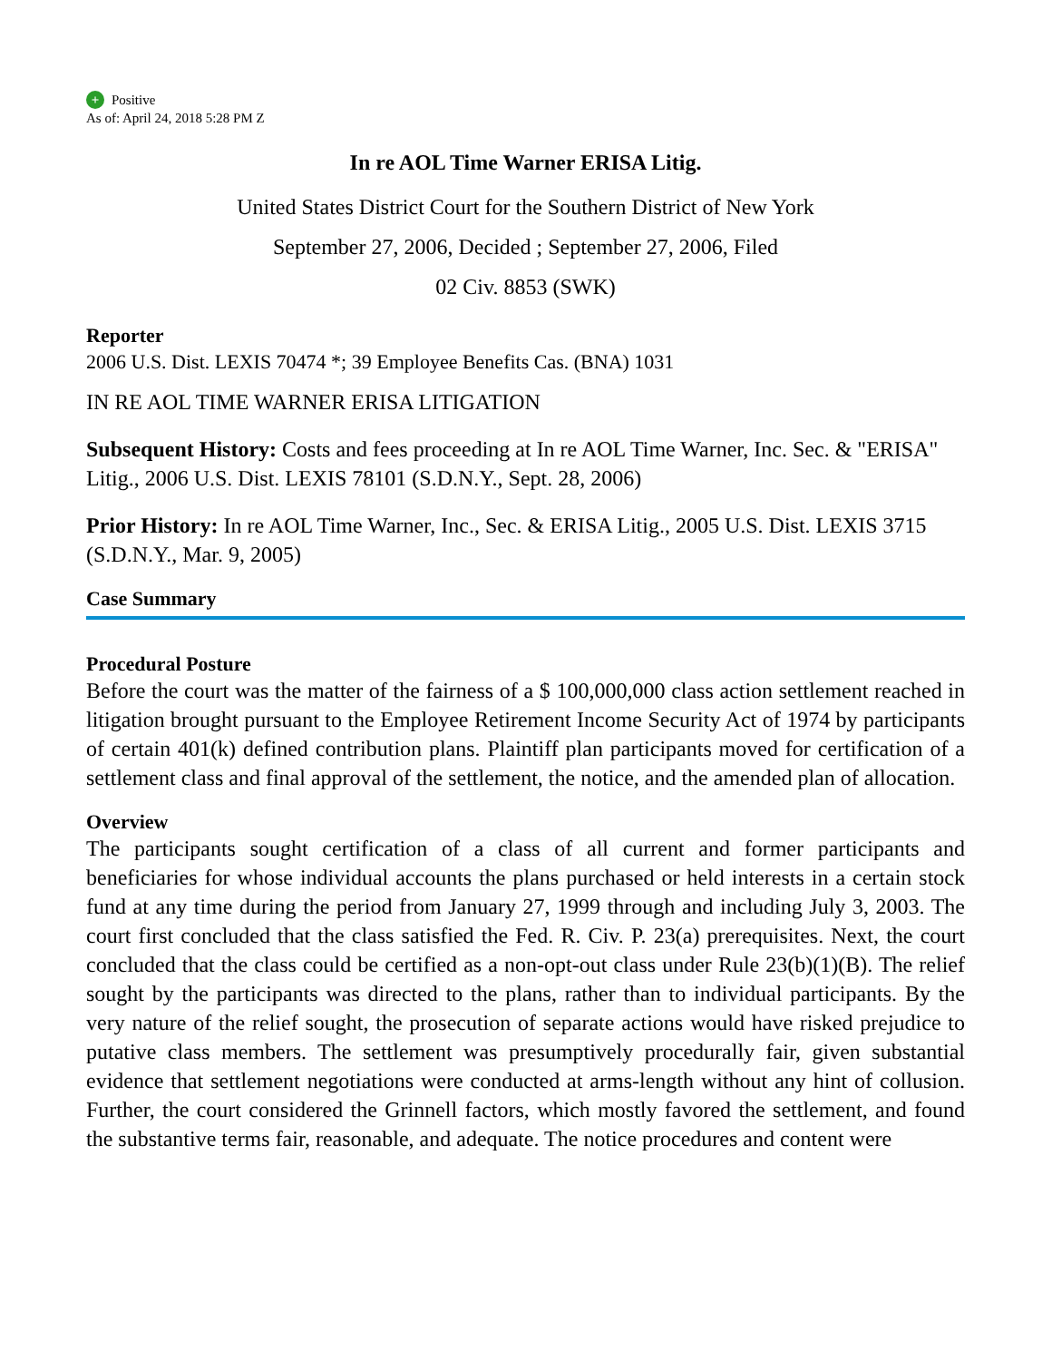+ Positive
As of: April 24, 2018 5:28 PM Z
In re AOL Time Warner ERISA Litig.
United States District Court for the Southern District of New York
September 27, 2006, Decided ; September 27, 2006, Filed
02 Civ. 8853 (SWK)
Reporter
2006 U.S. Dist. LEXIS 70474 *; 39 Employee Benefits Cas. (BNA) 1031
IN RE AOL TIME WARNER ERISA LITIGATION
Subsequent History: Costs and fees proceeding at In re AOL Time Warner, Inc. Sec. & "ERISA" Litig., 2006 U.S. Dist. LEXIS 78101 (S.D.N.Y., Sept. 28, 2006)
Prior History: In re AOL Time Warner, Inc., Sec. & ERISA Litig., 2005 U.S. Dist. LEXIS 3715 (S.D.N.Y., Mar. 9, 2005)
Case Summary
Procedural Posture
Before the court was the matter of the fairness of a $ 100,000,000 class action settlement reached in litigation brought pursuant to the Employee Retirement Income Security Act of 1974 by participants of certain 401(k) defined contribution plans. Plaintiff plan participants moved for certification of a settlement class and final approval of the settlement, the notice, and the amended plan of allocation.
Overview
The participants sought certification of a class of all current and former participants and beneficiaries for whose individual accounts the plans purchased or held interests in a certain stock fund at any time during the period from January 27, 1999 through and including July 3, 2003. The court first concluded that the class satisfied the Fed. R. Civ. P. 23(a) prerequisites. Next, the court concluded that the class could be certified as a non-opt-out class under Rule 23(b)(1)(B). The relief sought by the participants was directed to the plans, rather than to individual participants. By the very nature of the relief sought, the prosecution of separate actions would have risked prejudice to putative class members. The settlement was presumptively procedurally fair, given substantial evidence that settlement negotiations were conducted at arms-length without any hint of collusion. Further, the court considered the Grinnell factors, which mostly favored the settlement, and found the substantive terms fair, reasonable, and adequate. The notice procedures and content were